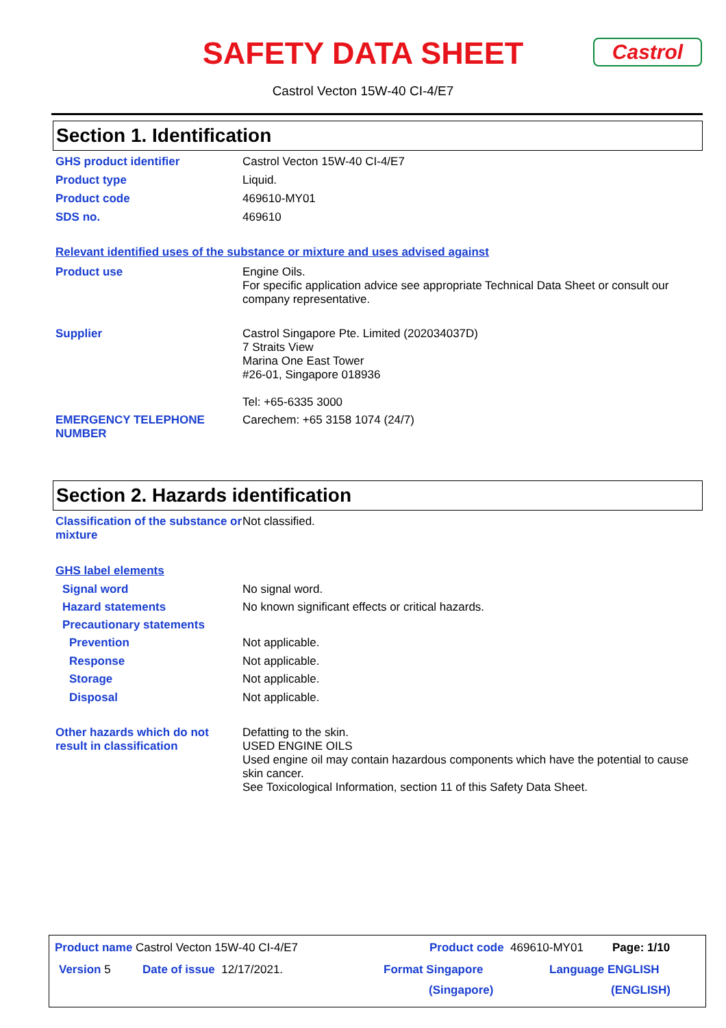SAFETY DATA SHEET
Castrol
Castrol Vecton 15W-40 CI-4/E7
Section 1. Identification
GHS product identifier Castrol Vecton 15W-40 CI-4/E7
Product type Liquid.
Product code 469610-MY01
SDS no. 469610
Relevant identified uses of the substance or mixture and uses advised against
Product use Engine Oils.
For specific application advice see appropriate Technical Data Sheet or consult our company representative.
Supplier Castrol Singapore Pte. Limited (202034037D)
7 Straits View
Marina One East Tower
#26-01, Singapore 018936
Tel: +65-6335 3000
EMERGENCY TELEPHONE NUMBER Carechem: +65 3158 1074 (24/7)
Section 2. Hazards identification
Classification of the substance or mixture
Not classified.
GHS label elements
Signal word No signal word.
Hazard statements No known significant effects or critical hazards.
Precautionary statements
Prevention Not applicable.
Response Not applicable.
Storage Not applicable.
Disposal Not applicable.
Other hazards which do not result in classification
Defatting to the skin.
USED ENGINE OILS
Used engine oil may contain hazardous components which have the potential to cause skin cancer.
See Toxicological Information, section 11 of this Safety Data Sheet.
Product name Castrol Vecton 15W-40 CI-4/E7 Product code 469610-MY01 Page: 1/10
Version 5 Date of issue 12/17/2021. Format Singapore
(Singapore) Language ENGLISH
(ENGLISH)